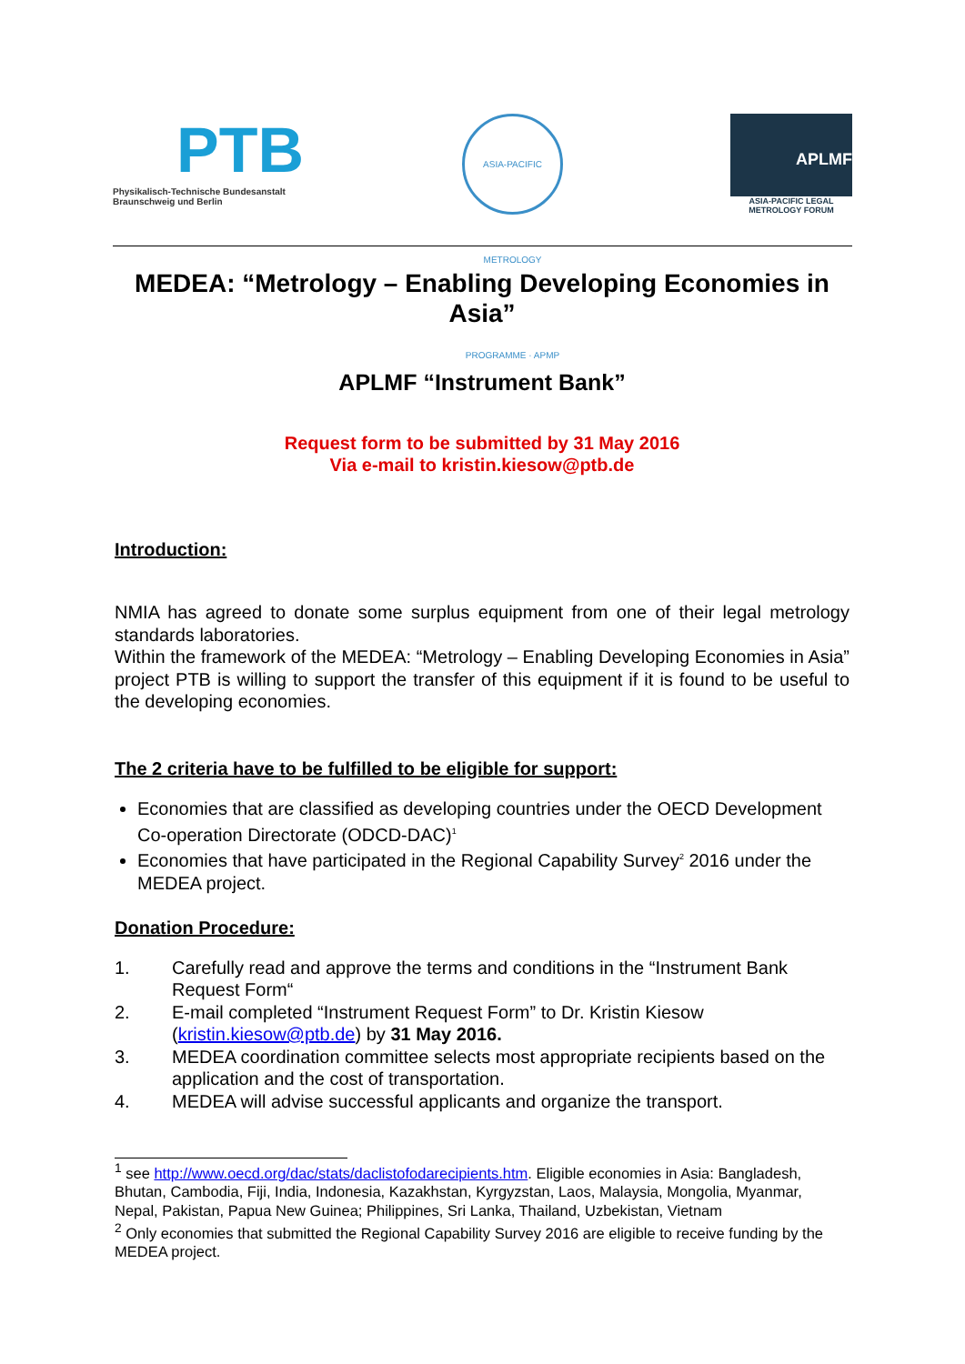PTB
Physikalisch-Technische Bundesanstalt
Braunschweig und Berlin
ASIA-PACIFIC METROLOGY PROGRAMME · APMP
APLMF
ASIA-PACIFIC LEGAL METROLOGY FORUM
MEDEA: “Metrology – Enabling Developing Economies in Asia”
APLMF “Instrument Bank”
Request form to be submitted by 31 May 2016
Via e-mail to kristin.kiesow@ptb.de
Introduction:
NMIA has agreed to donate some surplus equipment from one of their legal metrology standards laboratories.
Within the framework of the MEDEA: “Metrology – Enabling Developing Economies in Asia” project PTB is willing to support the transfer of this equipment if it is found to be useful to the developing economies.
The 2 criteria have to be fulfilled to be eligible for support:
Economies that are classified as developing countries under the OECD Development Co-operation Directorate (ODCD-DAC)<sup>1</sup>
Economies that have participated in the Regional Capability Survey<sup>2</sup> 2016 under the MEDEA project.
Donation Procedure:
1. Carefully read and approve the terms and conditions in the “Instrument Bank Request Form“
2. E-mail completed “Instrument Request Form” to Dr. Kristin Kiesow (kristin.kiesow@ptb.de) by 31 May 2016.
3. MEDEA coordination committee selects most appropriate recipients based on the application and the cost of transportation.
4. MEDEA will advise successful applicants and organize the transport.
<sup>1</sup> see http://www.oecd.org/dac/stats/daclistofodarecipients.htm. Eligible economies in Asia: Bangladesh, Bhutan, Cambodia, Fiji, India, Indonesia, Kazakhstan, Kyrgyzstan, Laos, Malaysia, Mongolia, Myanmar, Nepal, Pakistan, Papua New Guinea; Philippines, Sri Lanka, Thailand, Uzbekistan, Vietnam
<sup>2</sup> Only economies that submitted the Regional Capability Survey 2016 are eligible to receive funding by the MEDEA project.